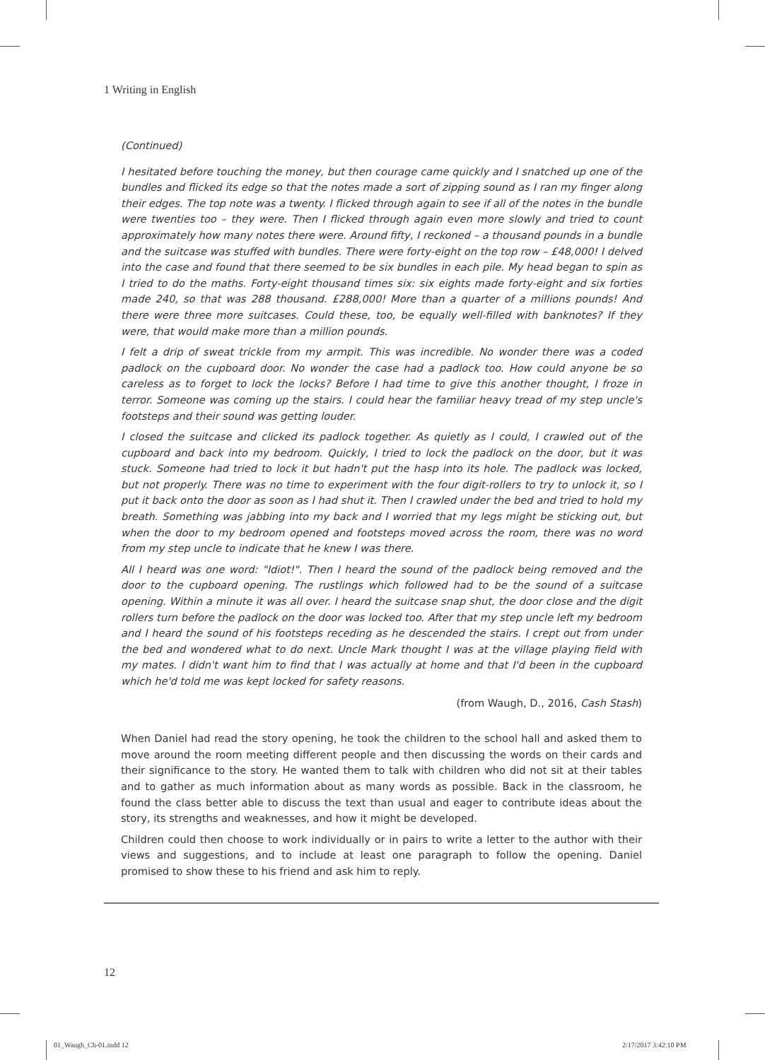1 Writing in English
(Continued)
I hesitated before touching the money, but then courage came quickly and I snatched up one of the bundles and flicked its edge so that the notes made a sort of zipping sound as I ran my finger along their edges. The top note was a twenty. I flicked through again to see if all of the notes in the bundle were twenties too – they were. Then I flicked through again even more slowly and tried to count approximately how many notes there were. Around fifty, I reckoned – a thousand pounds in a bundle and the suitcase was stuffed with bundles. There were forty-eight on the top row – £48,000! I delved into the case and found that there seemed to be six bundles in each pile. My head began to spin as I tried to do the maths. Forty-eight thousand times six: six eights made forty-eight and six forties made 240, so that was 288 thousand. £288,000! More than a quarter of a millions pounds! And there were three more suitcases. Could these, too, be equally well-filled with banknotes? If they were, that would make more than a million pounds.
I felt a drip of sweat trickle from my armpit. This was incredible. No wonder there was a coded padlock on the cupboard door. No wonder the case had a padlock too. How could anyone be so careless as to forget to lock the locks? Before I had time to give this another thought, I froze in terror. Someone was coming up the stairs. I could hear the familiar heavy tread of my step uncle's footsteps and their sound was getting louder.
I closed the suitcase and clicked its padlock together. As quietly as I could, I crawled out of the cupboard and back into my bedroom. Quickly, I tried to lock the padlock on the door, but it was stuck. Someone had tried to lock it but hadn't put the hasp into its hole. The padlock was locked, but not properly. There was no time to experiment with the four digit-rollers to try to unlock it, so I put it back onto the door as soon as I had shut it. Then I crawled under the bed and tried to hold my breath. Something was jabbing into my back and I worried that my legs might be sticking out, but when the door to my bedroom opened and footsteps moved across the room, there was no word from my step uncle to indicate that he knew I was there.
All I heard was one word: "Idiot!". Then I heard the sound of the padlock being removed and the door to the cupboard opening. The rustlings which followed had to be the sound of a suitcase opening. Within a minute it was all over. I heard the suitcase snap shut, the door close and the digit rollers turn before the padlock on the door was locked too. After that my step uncle left my bedroom and I heard the sound of his footsteps receding as he descended the stairs. I crept out from under the bed and wondered what to do next. Uncle Mark thought I was at the village playing field with my mates. I didn't want him to find that I was actually at home and that I'd been in the cupboard which he'd told me was kept locked for safety reasons.
(from Waugh, D., 2016, Cash Stash)
When Daniel had read the story opening, he took the children to the school hall and asked them to move around the room meeting different people and then discussing the words on their cards and their significance to the story. He wanted them to talk with children who did not sit at their tables and to gather as much information about as many words as possible. Back in the classroom, he found the class better able to discuss the text than usual and eager to contribute ideas about the story, its strengths and weaknesses, and how it might be developed.
Children could then choose to work individually or in pairs to write a letter to the author with their views and suggestions, and to include at least one paragraph to follow the opening. Daniel promised to show these to his friend and ask him to reply.
12
01_Waugh_Ch-01.indd 12 2/17/2017 3:42:10 PM